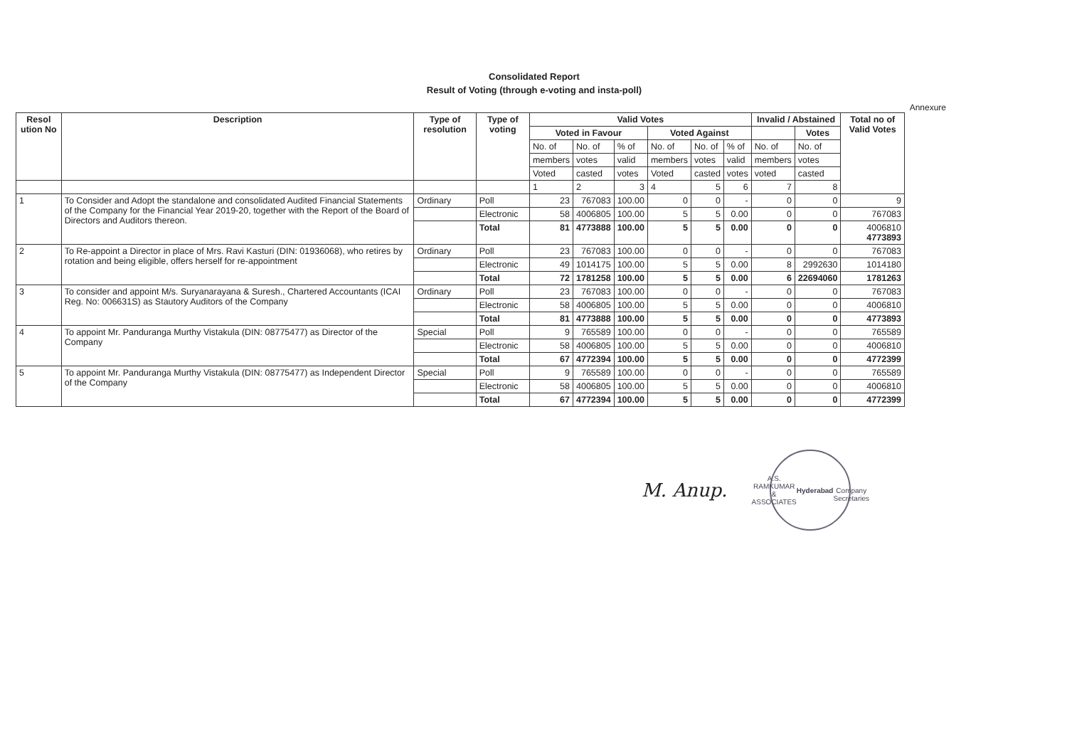Consolidated Report
Result of Voting (through e-voting and insta-poll)
Annexure
| Resol ution No | Description | Type of resolution | Type of voting | Valid Votes | | | | | | Invalid / Abstained | | Total no of Valid Votes |
| --- | --- | --- | --- | --- | --- | --- | --- | --- | --- | --- | --- | --- |
| | | | | Voted in Favour | | | Voted Against | | | | Votes | |
| | | | | No. of | No. of | % of | No. of | No. of | % of | No. of | No. of | |
| | | | | members | votes | valid | members | votes | valid | members | votes | |
| | | | | Voted | casted | votes | Voted | casted | votes | voted | casted | |
| | | | | 1 | 2 | 3 | 4 | 5 | 6 | 7 | 8 | |
| 1 | To Consider and Adopt the standalone and consolidated Audited Financial Statements of the Company for the Financial Year 2019-20, together with the Report of the Board of Directors and Auditors thereon. | Ordinary | Poll | 23 | 767083 | 100.00 | 0 | 0 | - | 0 | 0 | 9 |
| | | | Electronic | 58 | 4006805 | 100.00 | 5 | 5 | 0.00 | 0 | 0 | 767083 |
| | | | Total | 81 | 4773888 | 100.00 | 5 | 5 | 0.00 | 0 | 0 | 4006810 4773893 |
| 2 | To Re-appoint a Director in place of Mrs. Ravi Kasturi (DIN: 01936068), who retires by rotation and being eligible, offers herself for re-appointment | Ordinary | Poll | 23 | 767083 | 100.00 | 0 | 0 | - | 0 | 0 | 767083 |
| | | | Electronic | 49 | 1014175 | 100.00 | 5 | 5 | 0.00 | 8 | 2992630 | 1014180 |
| | | | Total | 72 | 1781258 | 100.00 | 5 | 5 | 0.00 | 6 | 22694060 | 1781263 |
| 3 | To consider and appoint M/s. Suryanarayana & Suresh., Chartered Accountants (ICAI Reg. No: 006631S) as Stautory Auditors of the Company | Ordinary | Poll | 23 | 767083 | 100.00 | 0 | 0 | - | 0 | 0 | 767083 |
| | | | Electronic | 58 | 4006805 | 100.00 | 5 | 5 | 0.00 | 0 | 0 | 4006810 |
| | | | Total | 81 | 4773888 | 100.00 | 5 | 5 | 0.00 | 0 | 0 | 4773893 |
| 4 | To appoint Mr. Panduranga Murthy Vistakula (DIN: 08775477) as Director of the Company | Special | Poll | 9 | 765589 | 100.00 | 0 | 0 | - | 0 | 0 | 765589 |
| | | | Electronic | 58 | 4006805 | 100.00 | 5 | 5 | 0.00 | 0 | 0 | 4006810 |
| | | | Total | 67 | 4772394 | 100.00 | 5 | 5 | 0.00 | 0 | 0 | 4772399 |
| 5 | To appoint Mr. Panduranga Murthy Vistakula (DIN: 08775477) as Independent Director of the Company | Special | Poll | 9 | 765589 | 100.00 | 0 | 0 | - | 0 | 0 | 765589 |
| | | | Electronic | 58 | 4006805 | 100.00 | 5 | 5 | 0.00 | 0 | 0 | 4006810 |
| | | | Total | 67 | 4772394 | 100.00 | 5 | 5 | 0.00 | 0 | 0 | 4772399 |
M. Anup.
A.S. RAMKUMAR & ASSOCIATES
Hyderabad
Company Secretaries